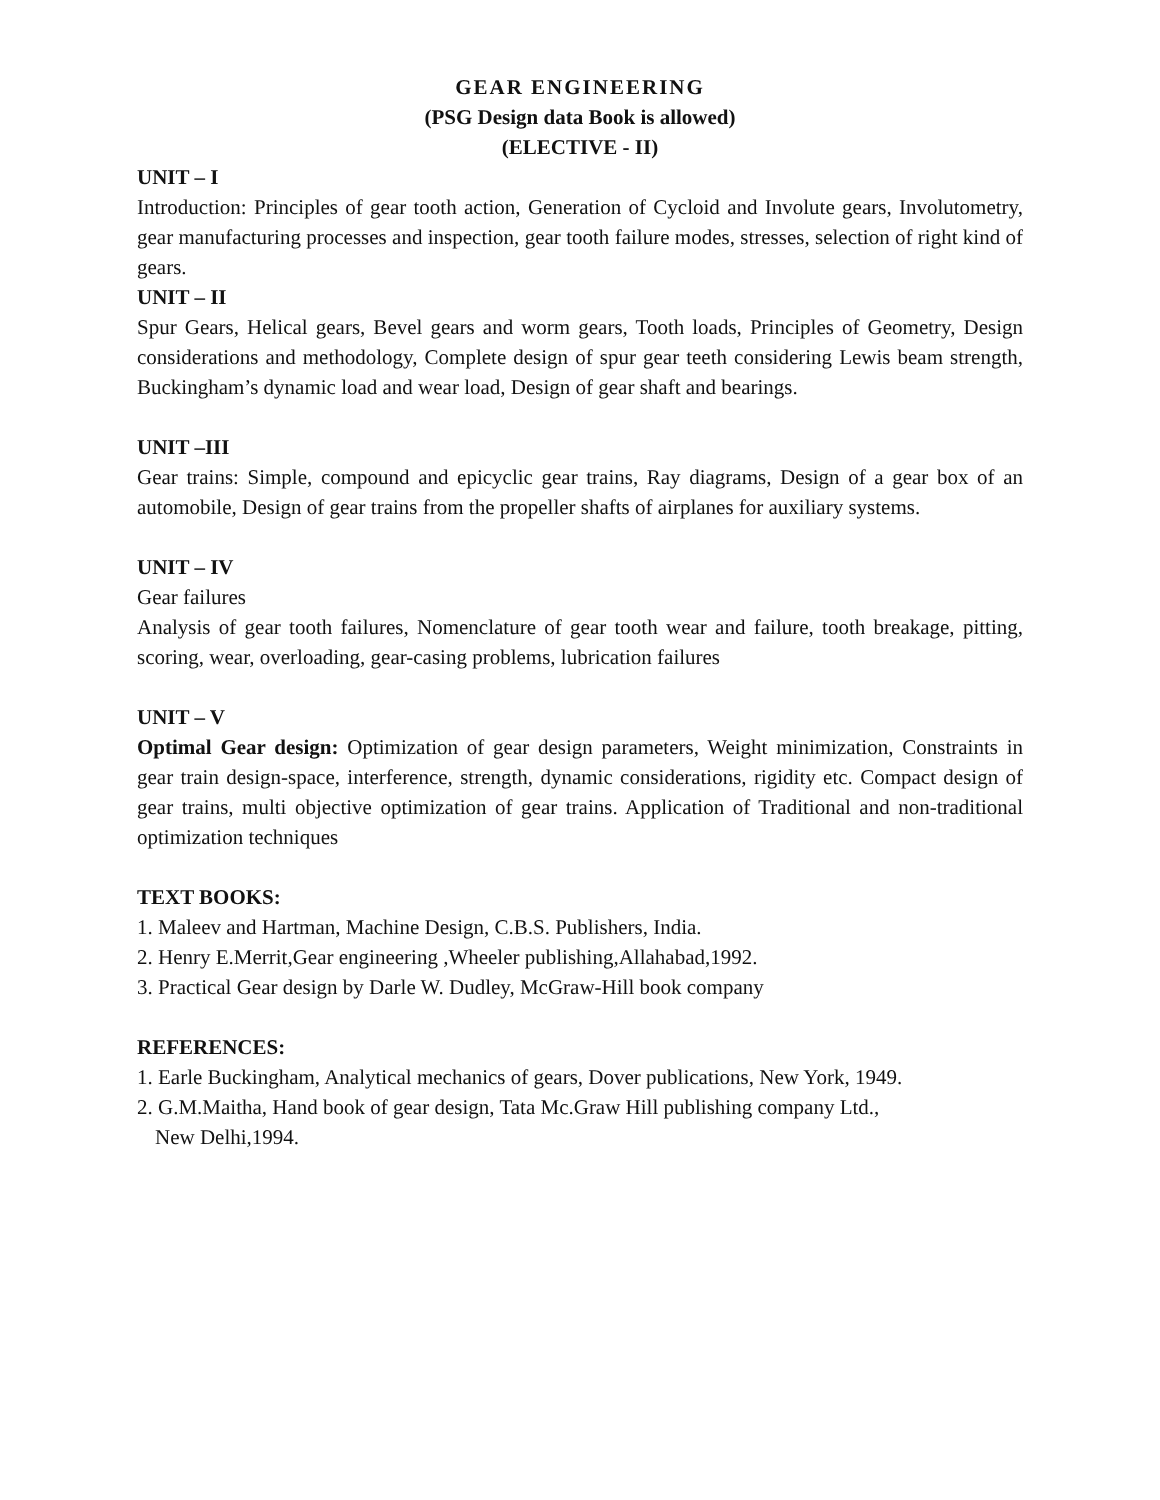GEAR ENGINEERING
(PSG Design data Book is allowed)
(ELECTIVE - II)
UNIT – I
Introduction: Principles of gear tooth action, Generation of Cycloid and Involute gears, Involutometry, gear manufacturing processes and inspection, gear tooth failure modes, stresses, selection of right kind of gears.
UNIT – II
Spur Gears, Helical gears, Bevel gears and worm gears, Tooth loads, Principles of Geometry, Design considerations and methodology, Complete design of spur gear teeth considering Lewis beam strength, Buckingham’s dynamic load and wear load, Design of gear shaft and bearings.
UNIT –III
Gear trains: Simple, compound and epicyclic gear trains, Ray diagrams, Design of a gear box of an automobile, Design of gear trains from the propeller shafts of airplanes for auxiliary systems.
UNIT – IV
Gear failures
Analysis of gear tooth failures, Nomenclature of gear tooth wear and failure, tooth breakage, pitting, scoring, wear, overloading, gear-casing problems, lubrication failures
UNIT – V
Optimal Gear design: Optimization of gear design parameters, Weight minimization, Constraints in gear train design-space, interference, strength, dynamic considerations, rigidity etc. Compact design of gear trains, multi objective optimization of gear trains. Application of Traditional and non-traditional optimization techniques
TEXT BOOKS:
1. Maleev and Hartman, Machine Design, C.B.S. Publishers, India.
2. Henry E.Merrit,Gear engineering ,Wheeler publishing,Allahabad,1992.
3. Practical Gear design by Darle W. Dudley, McGraw-Hill book company
REFERENCES:
1. Earle Buckingham, Analytical mechanics of gears, Dover publications, New York, 1949.
2. G.M.Maitha, Hand book of gear design, Tata Mc.Graw Hill publishing company Ltd.,
New Delhi,1994.